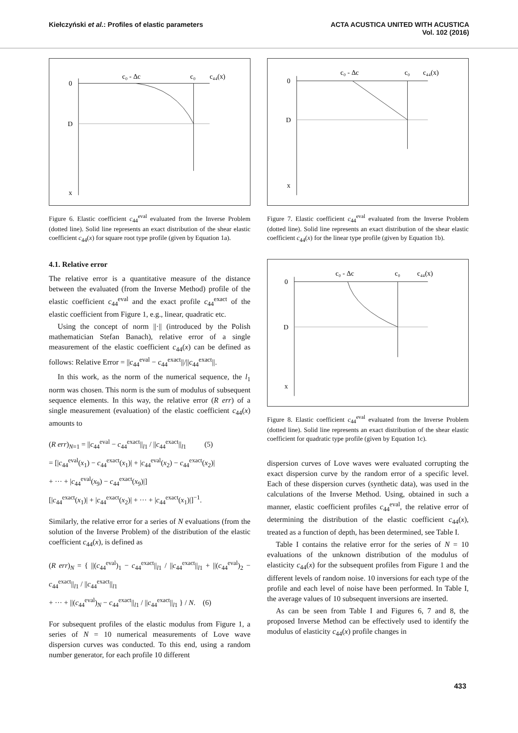Kiełczyński et al.: Profiles of elastic parameters
ACTA ACUSTICA UNITED WITH ACUSTICA
Vol. 102 (2016)
c₀ - Δc
c₀
c₄₄(x)
0
D
x
Figure 6. Elastic coefficient c<sub>44</sub><sup>eval</sup> evaluated from the Inverse Problem (dotted line). Solid line represents an exact distribution of the shear elastic coefficient c<sub>44</sub>(x) for square root type profile (given by Equation 1a).
4.1. Relative error
The relative error is a quantitative measure of the distance between the evaluated (from the Inverse Method) profile of the elastic coefficient c<sub>44</sub><sup>eval</sup> and the exact profile c<sub>44</sub><sup>exact</sup> of the elastic coefficient from Figure 1, e.g., linear, quadratic etc.
Using the concept of norm ||·|| (introduced by the Polish mathematician Stefan Banach), relative error of a single measurement of the elastic coefficient c<sub>44</sub>(x) can be defined as follows: Relative Error = ||c<sub>44</sub><sup>eval</sup> − c<sub>44</sub><sup>exact</sup>||/||c<sub>44</sub><sup>exact</sup>||.
In this work, as the norm of the numerical sequence, the l<sub>1</sub> norm was chosen. This norm is the sum of modulus of subsequent sequence elements. In this way, the relative error (R err) of a single measurement (evaluation) of the elastic coefficient c<sub>44</sub>(x) amounts to
(R err)<sub>N=1</sub> = ||c<sub>44</sub><sup>eval</sup> − c<sub>44</sub><sup>exact</sup>||<sub>l1</sub> / ||c<sub>44</sub><sup>exact</sup>||<sub>l1</sub> (5)
= [|c<sub>44</sub><sup>eval</sup>(x<sub>1</sub>) − c<sub>44</sub><sup>exact</sup>(x<sub>1</sub>)| + |c<sub>44</sub><sup>eval</sup>(x<sub>2</sub>) − c<sub>44</sub><sup>exact</sup>(x<sub>2</sub>)|
+ ··· + |c<sub>44</sub><sup>eval</sup>(x<sub>9</sub>) − c<sub>44</sub><sup>exact</sup>(x<sub>9</sub>)|]
[|c<sub>44</sub><sup>exact</sup>(x<sub>1</sub>)| + |c<sub>44</sub><sup>exact</sup>(x<sub>2</sub>)| + ··· + |c<sub>44</sub><sup>exact</sup>(x<sub>1</sub>)|]<sup>−1</sup>.
Similarly, the relative error for a series of N evaluations (from the solution of the Inverse Problem) of the distribution of the elastic coefficient c<sub>44</sub>(x), is defined as
(R err)<sub>N</sub> = { ||(c<sub>44</sub><sup>eval</sup>)<sub>1</sub> − c<sub>44</sub><sup>exact</sup>||<sub>l1</sub> / ||c<sub>44</sub><sup>exact</sup>||<sub>l1</sub> + ||(c<sub>44</sub><sup>eval</sup>)<sub>2</sub> − c<sub>44</sub><sup>exact</sup>||<sub>l1</sub> / ||c<sub>44</sub><sup>exact</sup>||<sub>l1</sub>
+ ··· + ||(c<sub>44</sub><sup>eval</sup>)<sub>N</sub> − c<sub>44</sub><sup>exact</sup>||<sub>l1</sub> / ||c<sub>44</sub><sup>exact</sup>||<sub>l1</sub> } / N. (6)
For subsequent profiles of the elastic modulus from Figure 1, a series of N = 10 numerical measurements of Love wave dispersion curves was conducted. To this end, using a random number generator, for each profile 10 different
c₀ - Δc
c₀
c₄₄(x)
0
D
x
Figure 7. Elastic coefficient c<sub>44</sub><sup>eval</sup> evaluated from the Inverse Problem (dotted line). Solid line represents an exact distribution of the shear elastic coefficient c<sub>44</sub>(x) for the linear type profile (given by Equation 1b).
c₀ - Δc
c₀
c₄₄(x)
0
D
x
Figure 8. Elastic coefficient c<sub>44</sub><sup>eval</sup> evaluated from the Inverse Problem (dotted line). Solid line represents an exact distribution of the shear elastic coefficient for quadratic type profile (given by Equation 1c).
dispersion curves of Love waves were evaluated corrupting the exact dispersion curve by the random error of a specific level. Each of these dispersion curves (synthetic data), was used in the calculations of the Inverse Method. Using, obtained in such a manner, elastic coefficient profiles c<sub>44</sub><sup>eval</sup>, the relative error of determining the distribution of the elastic coefficient c<sub>44</sub>(x), treated as a function of depth, has been determined, see Table I.
Table I contains the relative error for the series of N = 10 evaluations of the unknown distribution of the modulus of elasticity c<sub>44</sub>(x) for the subsequent profiles from Figure 1 and the different levels of random noise. 10 inversions for each type of the profile and each level of noise have been performed. In Table I, the average values of 10 subsequent inversions are inserted.
As can be seen from Table I and Figures 6, 7 and 8, the proposed Inverse Method can be effectively used to identify the modulus of elasticity c<sub>44</sub>(x) profile changes in
433